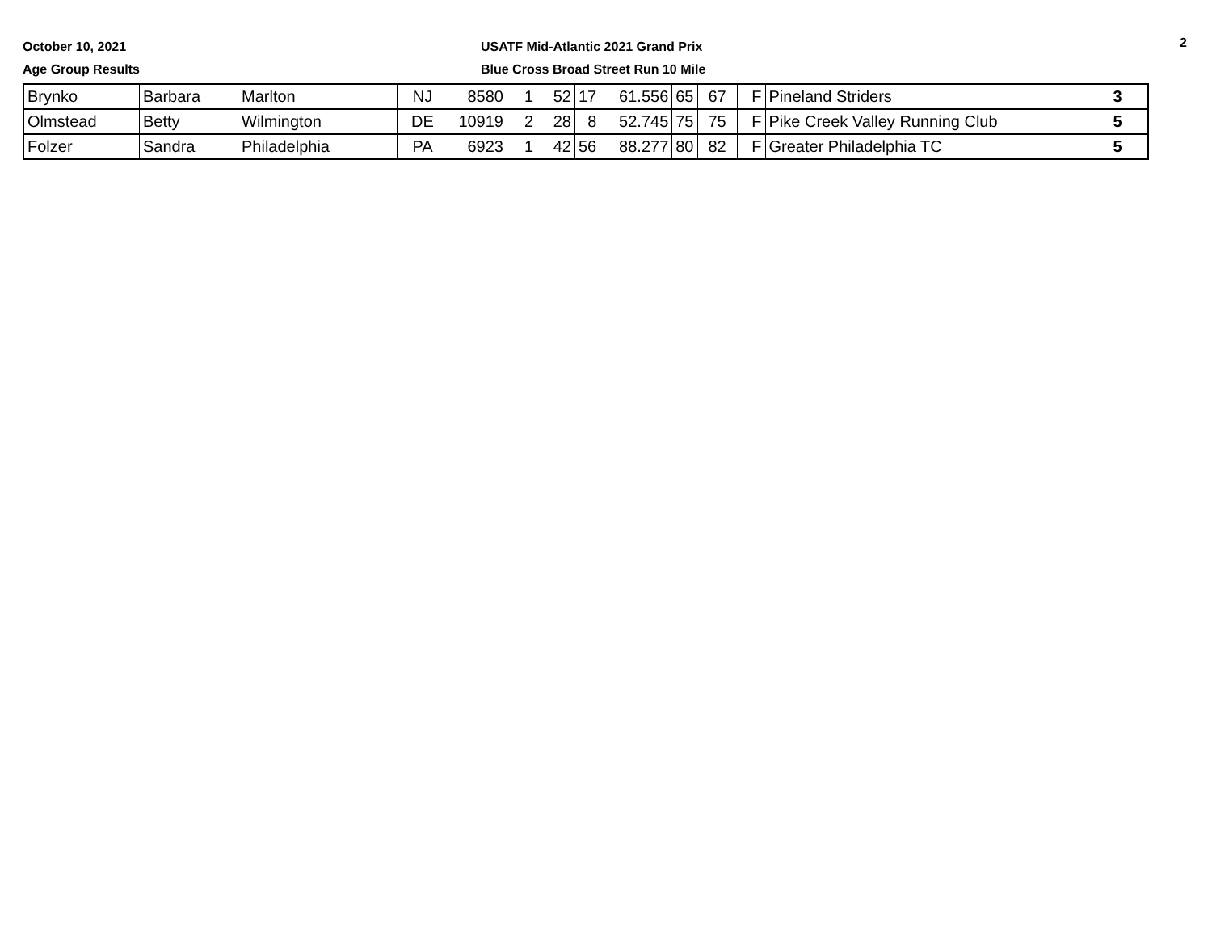October 10, 2021
Age Group Results
USATF Mid-Atlantic 2021 Grand Prix
Blue Cross Broad Street Run 10 Mile
2
| Brynko | Barbara | Marlton | NJ | 8580 | 1 | 52 | 17 | 61.556 | 65 | 67 | F | Pineland Striders | 3 |
| Olmstead | Betty | Wilmington | DE | 10919 | 2 | 28 | 8 | 52.745 | 75 | 75 | F | Pike Creek Valley Running Club | 5 |
| Folzer | Sandra | Philadelphia | PA | 6923 | 1 | 42 | 56 | 88.277 | 80 | 82 | F | Greater Philadelphia TC | 5 |